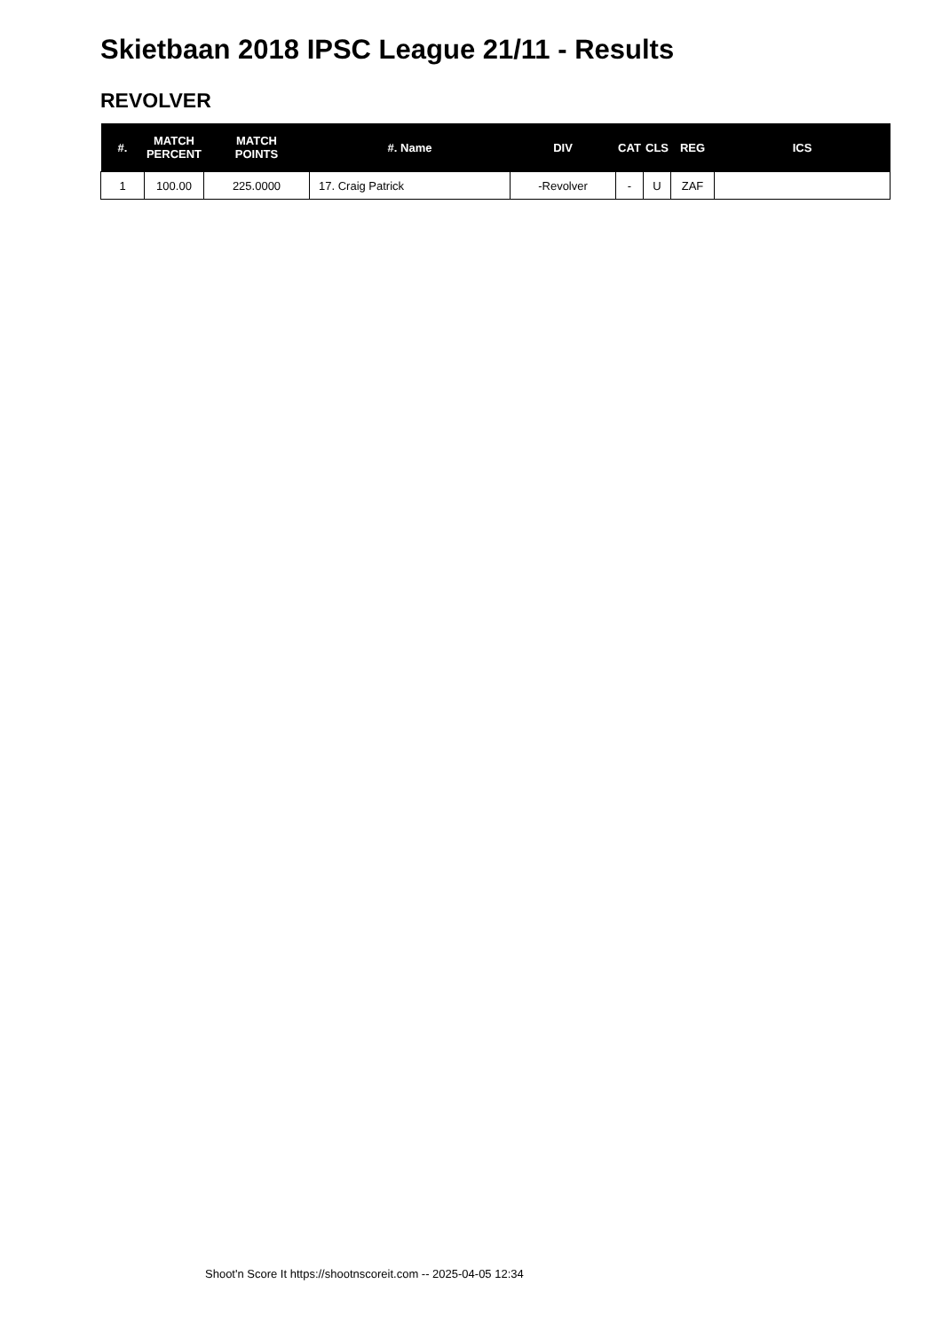Skietbaan 2018 IPSC League 21/11 - Results
REVOLVER
| #. | MATCH PERCENT | MATCH POINTS | #. Name | DIV | CAT | CLS | REG | ICS |
| --- | --- | --- | --- | --- | --- | --- | --- | --- |
| 1 | 100.00 | 225.0000 | 17. Craig Patrick | -Revolver | - | U | ZAF | |
Shoot'n Score It https://shootnscoreit.com -- 2025-04-05 12:34